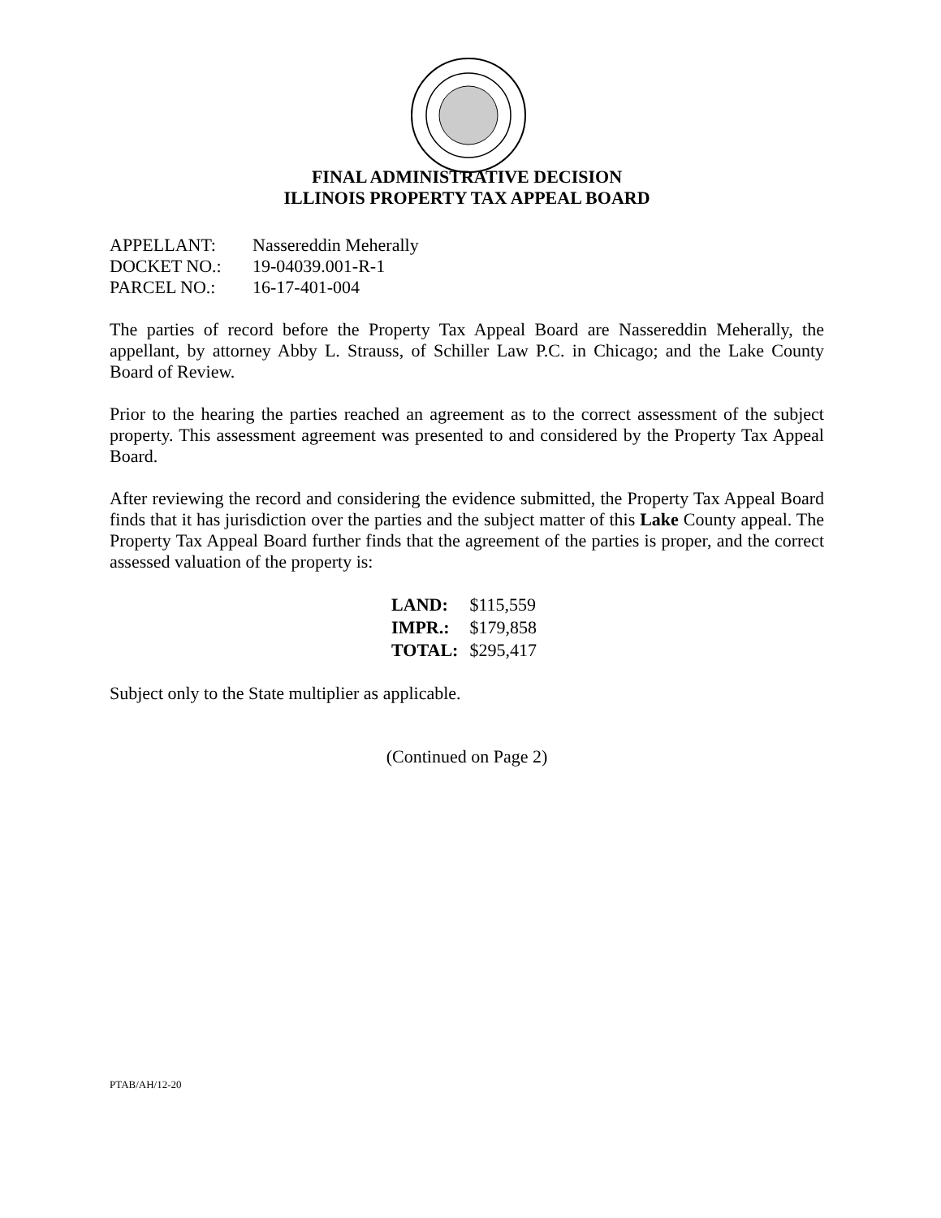FINAL ADMINISTRATIVE DECISION
ILLINOIS PROPERTY TAX APPEAL BOARD
| APPELLANT: | Nassereddin Meherally |
| DOCKET NO.: | 19-04039.001-R-1 |
| PARCEL NO.: | 16-17-401-004 |
The parties of record before the Property Tax Appeal Board are Nassereddin Meherally, the appellant, by attorney Abby L. Strauss, of Schiller Law P.C. in Chicago; and the Lake County Board of Review.
Prior to the hearing the parties reached an agreement as to the correct assessment of the subject property. This assessment agreement was presented to and considered by the Property Tax Appeal Board.
After reviewing the record and considering the evidence submitted, the Property Tax Appeal Board finds that it has jurisdiction over the parties and the subject matter of this Lake County appeal. The Property Tax Appeal Board further finds that the agreement of the parties is proper, and the correct assessed valuation of the property is:
| LAND: | $115,559 |
| IMPR.: | $179,858 |
| TOTAL: | $295,417 |
Subject only to the State multiplier as applicable.
(Continued on Page 2)
PTAB/AH/12-20